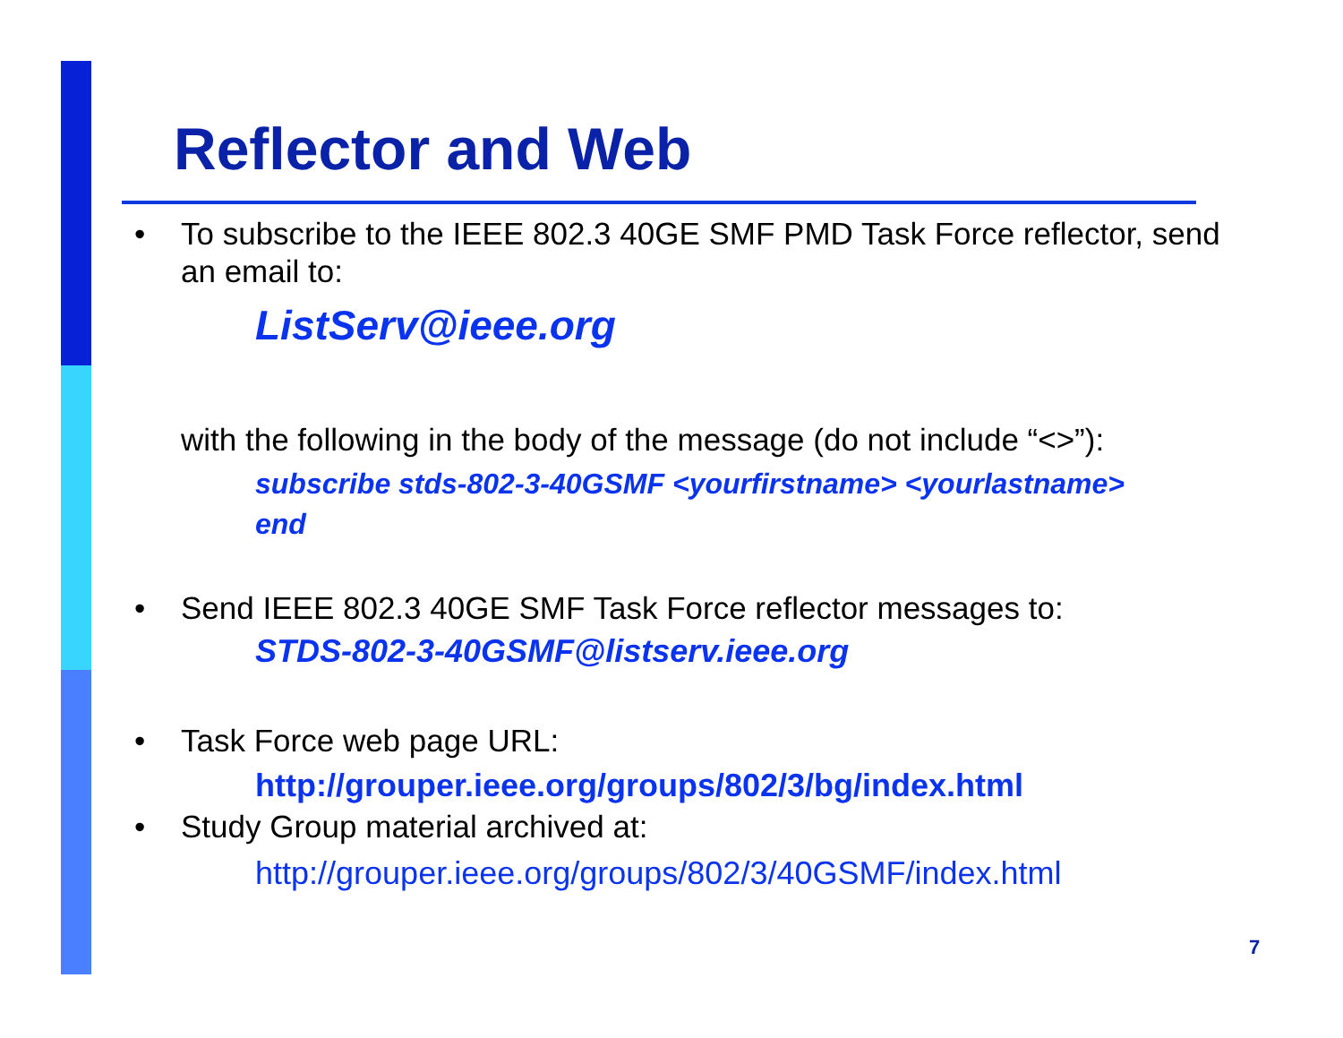Reflector and Web
• To subscribe to the IEEE 802.3 40GE SMF PMD Task Force reflector, send an email to:
ListServ@ieee.org
with the following in the body of the message (do not include “<>”):
subscribe stds-802-3-40GSMF <yourfirstname> <yourlastname>
end
• Send IEEE 802.3 40GE SMF Task Force reflector messages to:
STDS-802-3-40GSMF@listserv.ieee.org
• Task Force web page URL:
http://grouper.ieee.org/groups/802/3/bg/index.html
• Study Group material archived at:
http://grouper.ieee.org/groups/802/3/40GSMF/index.html
7